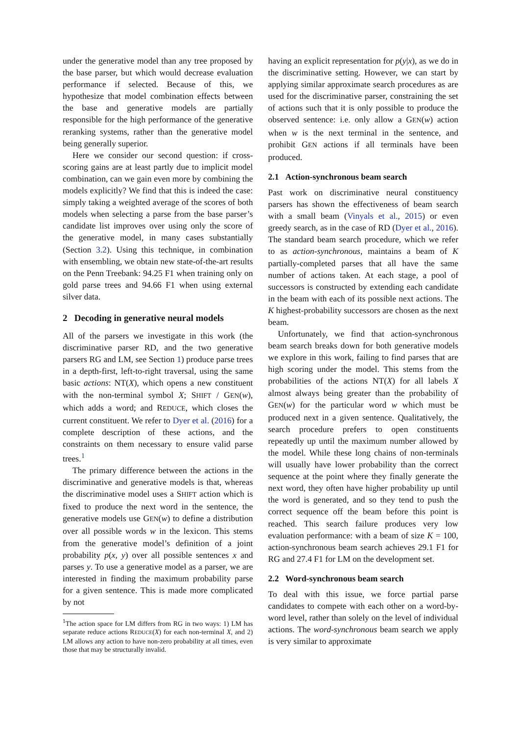under the generative model than any tree proposed by the base parser, but which would decrease evaluation performance if selected. Because of this, we hypothesize that model combination effects between the base and generative models are partially responsible for the high performance of the generative reranking systems, rather than the generative model being generally superior.
Here we consider our second question: if cross-scoring gains are at least partly due to implicit model combination, can we gain even more by combining the models explicitly? We find that this is indeed the case: simply taking a weighted average of the scores of both models when selecting a parse from the base parser’s candidate list improves over using only the score of the generative model, in many cases substantially (Section 3.2). Using this technique, in combination with ensembling, we obtain new state-of-the-art results on the Penn Treebank: 94.25 F1 when training only on gold parse trees and 94.66 F1 when using external silver data.
2 Decoding in generative neural models
All of the parsers we investigate in this work (the discriminative parser RD, and the two generative parsers RG and LM, see Section 1) produce parse trees in a depth-first, left-to-right traversal, using the same basic actions: NT(X), which opens a new constituent with the non-terminal symbol X; SHIFT / GEN(w), which adds a word; and REDUCE, which closes the current constituent. We refer to Dyer et al. (2016) for a complete description of these actions, and the constraints on them necessary to ensure valid parse trees.<sup>1</sup>
The primary difference between the actions in the discriminative and generative models is that, whereas the discriminative model uses a SHIFT action which is fixed to produce the next word in the sentence, the generative models use GEN(w) to define a distribution over all possible words w in the lexicon. This stems from the generative model’s definition of a joint probability p(x, y) over all possible sentences x and parses y. To use a generative model as a parser, we are interested in finding the maximum probability parse for a given sentence. This is made more complicated by not
<sup>1</sup> The action space for LM differs from RG in two ways: 1) LM has separate reduce actions REDUCE(X) for each non-terminal X, and 2) LM allows any action to have non-zero probability at all times, even those that may be structurally invalid.
having an explicit representation for p(y|x), as we do in the discriminative setting. However, we can start by applying similar approximate search procedures as are used for the discriminative parser, constraining the set of actions such that it is only possible to produce the observed sentence: i.e. only allow a GEN(w) action when w is the next terminal in the sentence, and prohibit GEN actions if all terminals have been produced.
2.1 Action-synchronous beam search
Past work on discriminative neural constituency parsers has shown the effectiveness of beam search with a small beam (Vinyals et al., 2015) or even greedy search, as in the case of RD (Dyer et al., 2016). The standard beam search procedure, which we refer to as action-synchronous, maintains a beam of K partially-completed parses that all have the same number of actions taken. At each stage, a pool of successors is constructed by extending each candidate in the beam with each of its possible next actions. The K highest-probability successors are chosen as the next beam.
Unfortunately, we find that action-synchronous beam search breaks down for both generative models we explore in this work, failing to find parses that are high scoring under the model. This stems from the probabilities of the actions NT(X) for all labels X almost always being greater than the probability of GEN(w) for the particular word w which must be produced next in a given sentence. Qualitatively, the search procedure prefers to open constituents repeatedly up until the maximum number allowed by the model. While these long chains of non-terminals will usually have lower probability than the correct sequence at the point where they finally generate the next word, they often have higher probability up until the word is generated, and so they tend to push the correct sequence off the beam before this point is reached. This search failure produces very low evaluation performance: with a beam of size K = 100, action-synchronous beam search achieves 29.1 F1 for RG and 27.4 F1 for LM on the development set.
2.2 Word-synchronous beam search
To deal with this issue, we force partial parse candidates to compete with each other on a word-by-word level, rather than solely on the level of individual actions. The word-synchronous beam search we apply is very similar to approximate